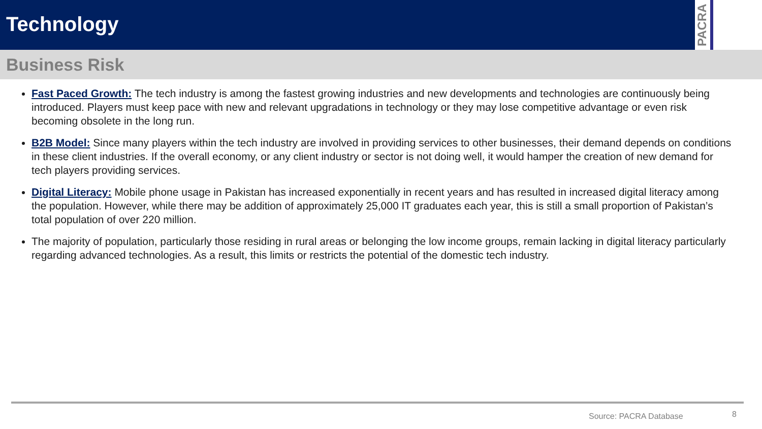Technology
PACRA
Business Risk
Fast Paced Growth: The tech industry is among the fastest growing industries and new developments and technologies are continuously being introduced. Players must keep pace with new and relevant upgradations in technology or they may lose competitive advantage or even risk becoming obsolete in the long run.
B2B Model: Since many players within the tech industry are involved in providing services to other businesses, their demand depends on conditions in these client industries. If the overall economy, or any client industry or sector is not doing well, it would hamper the creation of new demand for tech players providing services.
Digital Literacy: Mobile phone usage in Pakistan has increased exponentially in recent years and has resulted in increased digital literacy among the population. However, while there may be addition of approximately 25,000 IT graduates each year, this is still a small proportion of Pakistan’s total population of over 220 million.
The majority of population, particularly those residing in rural areas or belonging the low income groups, remain lacking in digital literacy particularly regarding advanced technologies. As a result, this limits or restricts the potential of the domestic tech industry.
Source: PACRA Database 8